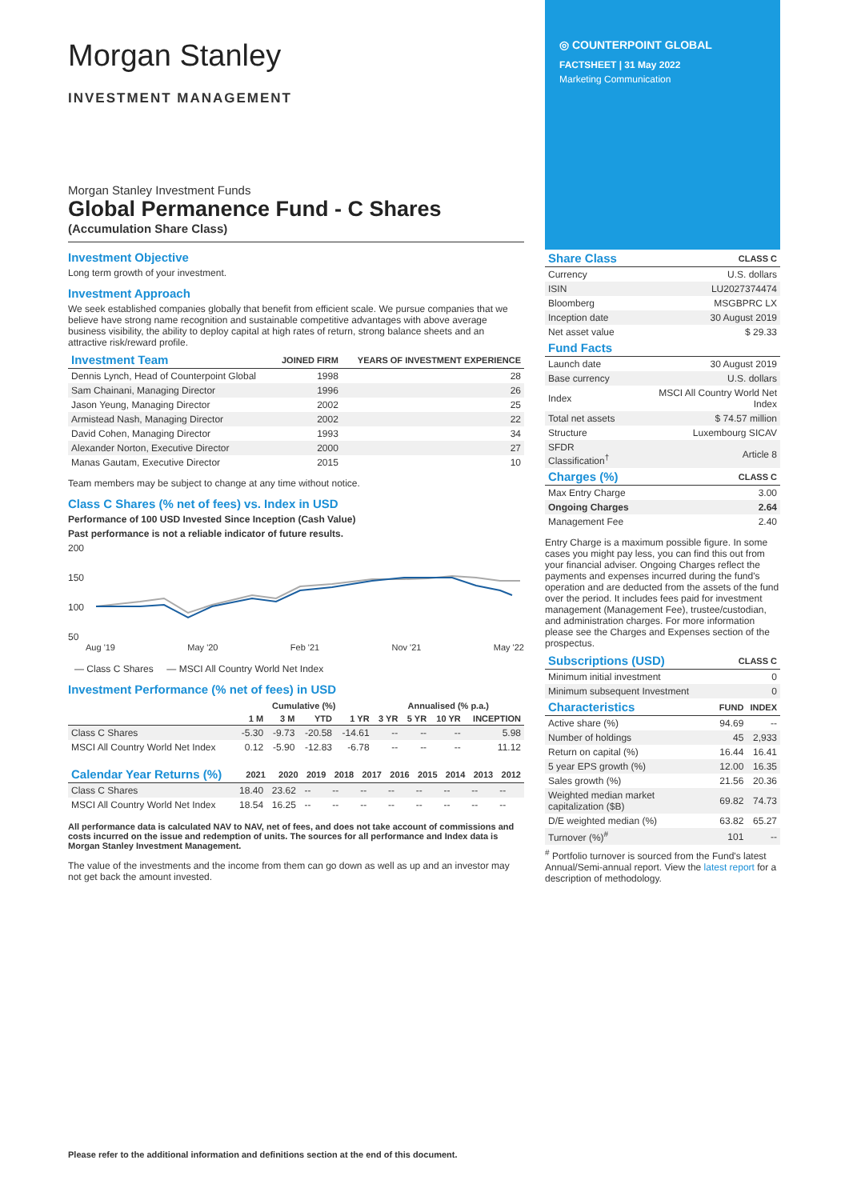Morgan Stanley
INVESTMENT MANAGEMENT
Morgan Stanley Investment Funds
Global Permanence Fund - C Shares
(Accumulation Share Class)
Investment Objective
Long term growth of your investment.
Investment Approach
We seek established companies globally that benefit from efficient scale. We pursue companies that we believe have strong name recognition and sustainable competitive advantages with above average business visibility, the ability to deploy capital at high rates of return, strong balance sheets and an attractive risk/reward profile.
| Investment Team | JOINED FIRM | YEARS OF INVESTMENT EXPERIENCE |
| --- | --- | --- |
| Dennis Lynch, Head of Counterpoint Global | 1998 | 28 |
| Sam Chainani, Managing Director | 1996 | 26 |
| Jason Yeung, Managing Director | 2002 | 25 |
| Armistead Nash, Managing Director | 2002 | 22 |
| David Cohen, Managing Director | 1993 | 34 |
| Alexander Norton, Executive Director | 2000 | 27 |
| Manas Gautam, Executive Director | 2015 | 10 |
Team members may be subject to change at any time without notice.
Class C Shares (% net of fees) vs. Index in USD
Performance of 100 USD Invested Since Inception (Cash Value)
Past performance is not a reliable indicator of future results.
200
150
100
50
Aug '19 May '20 Feb '21 Nov '21 May '22
— Class C Shares — MSCI All Country World Net Index
Investment Performance (% net of fees) in USD
| | Cumulative (%) | | | | Annualised (% p.a.) | | | |
| --- | --- | --- | --- | --- | --- | --- | --- | --- |
| | 1 M | 3 M | YTD | 1 YR | 3 YR | 5 YR | 10 YR | INCEPTION |
| Class C Shares | -5.30 | -9.73 | -20.58 | -14.61 | -- | -- | -- | 5.98 |
| MSCI All Country World Net Index | 0.12 | -5.90 | -12.83 | -6.78 | -- | -- | -- | 11.12 |
| Calendar Year Returns (%) | 2021 | 2020 | 2019 | 2018 | 2017 | 2016 | 2015 | 2014 | 2013 | 2012 |
| --- | --- | --- | --- | --- | --- | --- | --- | --- | --- | --- |
| Class C Shares | 18.40 | 23.62 | -- | -- | -- | -- | -- | -- | -- | -- |
| MSCI All Country World Net Index | 18.54 | 16.25 | -- | -- | -- | -- | -- | -- | -- | -- |
All performance data is calculated NAV to NAV, net of fees, and does not take account of commissions and costs incurred on the issue and redemption of units. The sources for all performance and Index data is Morgan Stanley Investment Management.
The value of the investments and the income from them can go down as well as up and an investor may not get back the amount invested.
◎ COUNTERPOINT GLOBAL
FACTSHEET | 31 May 2022
Marketing Communication
| Share Class | CLASS C |
| --- | --- |
| Currency | U.S. dollars |
| ISIN | LU2027374474 |
| Bloomberg | MSGBPRC LX |
| Inception date | 30 August 2019 |
| Net asset value | $ 29.33 |
| Fund Facts | |
| --- | --- |
| Launch date | 30 August 2019 |
| Base currency | U.S. dollars |
| Index | MSCI All Country World Net Index |
| Total net assets | $ 74.57 million |
| Structure | Luxembourg SICAV |
| SFDR Classification<sup>†</sup> | Article 8 |
| Charges (%) | CLASS C |
| --- | --- |
| Max Entry Charge | 3.00 |
| Ongoing Charges | 2.64 |
| Management Fee | 2.40 |
Entry Charge is a maximum possible figure. In some cases you might pay less, you can find this out from your financial adviser. Ongoing Charges reflect the payments and expenses incurred during the fund's operation and are deducted from the assets of the fund over the period. It includes fees paid for investment management (Management Fee), trustee/custodian, and administration charges. For more information please see the Charges and Expenses section of the prospectus.
| Subscriptions (USD) | CLASS C |
| --- | --- |
| Minimum initial investment | 0 |
| Minimum subsequent Investment | 0 |
| Characteristics | FUND | INDEX |
| --- | --- | --- |
| Active share (%) | 94.69 | -- |
| Number of holdings | 45 | 2,933 |
| Return on capital (%) | 16.44 | 16.41 |
| 5 year EPS growth (%) | 12.00 | 16.35 |
| Sales growth (%) | 21.56 | 20.36 |
| Weighted median market capitalization ($B) | 69.82 | 74.73 |
| D/E weighted median (%) | 63.82 | 65.27 |
| Turnover (%)<sup>#</sup> | 101 | -- |
<sup>#</sup> Portfolio turnover is sourced from the Fund's latest Annual/Semi-annual report. View the latest report for a description of methodology.
Please refer to the additional information and definitions section at the end of this document.